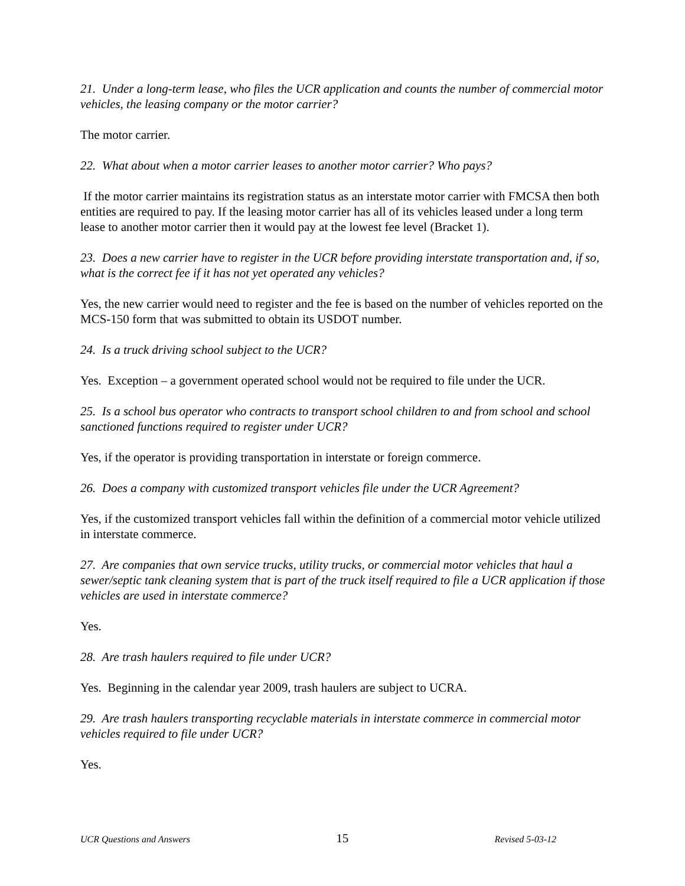21. Under a long-term lease, who files the UCR application and counts the number of commercial motor vehicles, the leasing company or the motor carrier?
The motor carrier.
22. What about when a motor carrier leases to another motor carrier? Who pays?
If the motor carrier maintains its registration status as an interstate motor carrier with FMCSA then both entities are required to pay. If the leasing motor carrier has all of its vehicles leased under a long term lease to another motor carrier then it would pay at the lowest fee level (Bracket 1).
23. Does a new carrier have to register in the UCR before providing interstate transportation and, if so, what is the correct fee if it has not yet operated any vehicles?
Yes, the new carrier would need to register and the fee is based on the number of vehicles reported on the MCS-150 form that was submitted to obtain its USDOT number.
24. Is a truck driving school subject to the UCR?
Yes. Exception – a government operated school would not be required to file under the UCR.
25. Is a school bus operator who contracts to transport school children to and from school and school sanctioned functions required to register under UCR?
Yes, if the operator is providing transportation in interstate or foreign commerce.
26. Does a company with customized transport vehicles file under the UCR Agreement?
Yes, if the customized transport vehicles fall within the definition of a commercial motor vehicle utilized in interstate commerce.
27. Are companies that own service trucks, utility trucks, or commercial motor vehicles that haul a sewer/septic tank cleaning system that is part of the truck itself required to file a UCR application if those vehicles are used in interstate commerce?
Yes.
28. Are trash haulers required to file under UCR?
Yes. Beginning in the calendar year 2009, trash haulers are subject to UCRA.
29. Are trash haulers transporting recyclable materials in interstate commerce in commercial motor vehicles required to file under UCR?
Yes.
UCR Questions and Answers 15 Revised 5-03-12